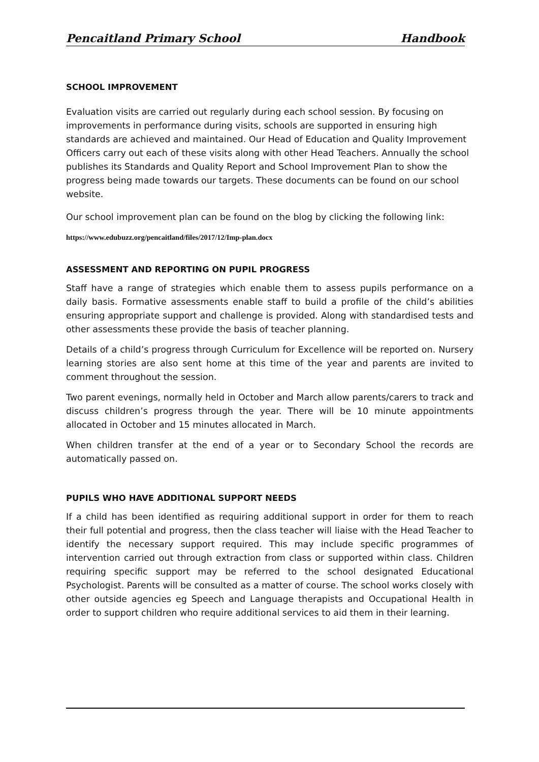Pencaitland Primary School Handbook
SCHOOL IMPROVEMENT
Evaluation visits are carried out regularly during each school session. By focusing on improvements in performance during visits, schools are supported in ensuring high standards are achieved and maintained. Our Head of Education and Quality Improvement Officers carry out each of these visits along with other Head Teachers. Annually the school publishes its Standards and Quality Report and School Improvement Plan to show the progress being made towards our targets. These documents can be found on our school website.
Our school improvement plan can be found on the blog by clicking the following link:
https://www.edubuzz.org/pencaitland/files/2017/12/Imp-plan.docx
ASSESSMENT AND REPORTING ON PUPIL PROGRESS
Staff have a range of strategies which enable them to assess pupils performance on a daily basis. Formative assessments enable staff to build a profile of the child’s abilities ensuring appropriate support and challenge is provided. Along with standardised tests and other assessments these provide the basis of teacher planning.
Details of a child’s progress through Curriculum for Excellence will be reported on. Nursery learning stories are also sent home at this time of the year and parents are invited to comment throughout the session.
Two parent evenings, normally held in October and March allow parents/carers to track and discuss children’s progress through the year. There will be 10 minute appointments allocated in October and 15 minutes allocated in March.
When children transfer at the end of a year or to Secondary School the records are automatically passed on.
PUPILS WHO HAVE ADDITIONAL SUPPORT NEEDS
If a child has been identified as requiring additional support in order for them to reach their full potential and progress, then the class teacher will liaise with the Head Teacher to identify the necessary support required. This may include specific programmes of intervention carried out through extraction from class or supported within class. Children requiring specific support may be referred to the school designated Educational Psychologist. Parents will be consulted as a matter of course. The school works closely with other outside agencies eg Speech and Language therapists and Occupational Health in order to support children who require additional services to aid them in their learning.